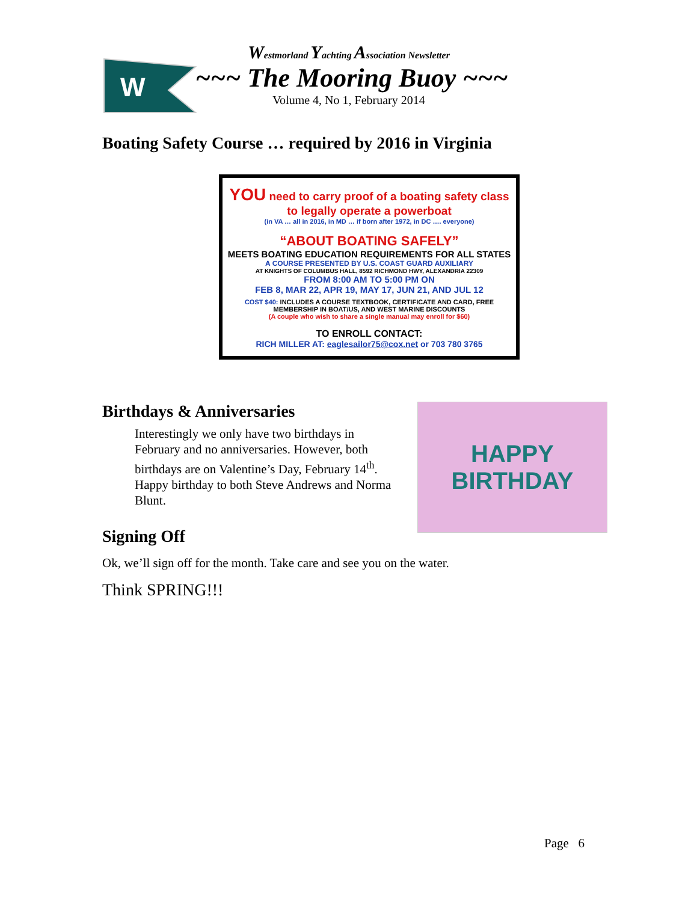W
Westmorland Yachting Association Newsletter
~~~ The Mooring Buoy ~~~
Volume 4, No 1, February 2014
Boating Safety Course … required by 2016 in Virginia
YOU need to carry proof of a boating safety class to legally operate a powerboat
(in VA … all in 2016, in MD … if born after 1972, in DC …. everyone)
“ABOUT BOATING SAFELY”
MEETS BOATING EDUCATION REQUIREMENTS FOR ALL STATES
A COURSE PRESENTED BY U.S. COAST GUARD AUXILIARY
AT KNIGHTS OF COLUMBUS HALL, 8592 RICHMOND HWY, ALEXANDRIA 22309
FROM 8:00 AM TO 5:00 PM ON
FEB 8, MAR 22, APR 19, MAY 17, JUN 21, AND JUL 12
COST $40: INCLUDES A COURSE TEXTBOOK, CERTIFICATE AND CARD, FREE MEMBERSHIP IN BOAT/US, AND WEST MARINE DISCOUNTS
(A couple who wish to share a single manual may enroll for $60)
TO ENROLL CONTACT:
RICH MILLER AT: eaglesailor75@cox.net or 703 780 3765
Birthdays & Anniversaries
Interestingly we only have two birthdays in February and no anniversaries. However, both birthdays are on Valentine’s Day, February 14<sup>th</sup>. Happy birthday to both Steve Andrews and Norma Blunt.
HAPPY
BIRTHDAY
Signing Off
Ok, we’ll sign off for the month. Take care and see you on the water.
Think SPRING!!!
Page 6